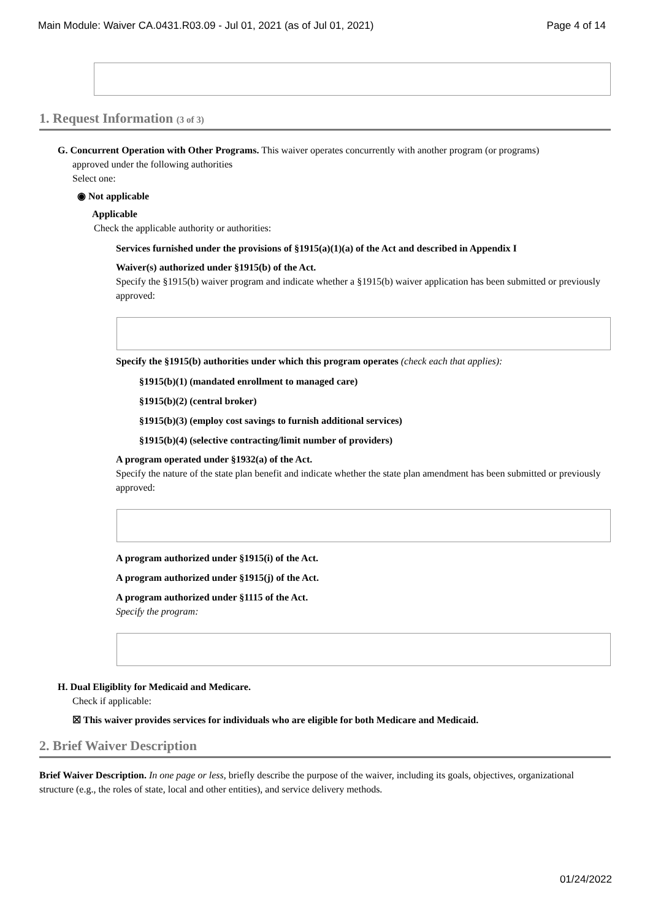Main Module: Waiver CA.0431.R03.09 - Jul 01, 2021 (as of Jul 01, 2021) Page 4 of 14
1. Request Information (3 of 3)
G. Concurrent Operation with Other Programs. This waiver operates concurrently with another program (or programs)
approved under the following authorities
Select one:
◉ Not applicable
Applicable
Check the applicable authority or authorities:
Services furnished under the provisions of §1915(a)(1)(a) of the Act and described in Appendix I
Waiver(s) authorized under §1915(b) of the Act.
Specify the §1915(b) waiver program and indicate whether a §1915(b) waiver application has been submitted or previously approved:
Specify the §1915(b) authorities under which this program operates (check each that applies):
§1915(b)(1) (mandated enrollment to managed care)
§1915(b)(2) (central broker)
§1915(b)(3) (employ cost savings to furnish additional services)
§1915(b)(4) (selective contracting/limit number of providers)
A program operated under §1932(a) of the Act.
Specify the nature of the state plan benefit and indicate whether the state plan amendment has been submitted or previously approved:
A program authorized under §1915(i) of the Act.
A program authorized under §1915(j) of the Act.
A program authorized under §1115 of the Act.
Specify the program:
H. Dual Eligiblity for Medicaid and Medicare.
Check if applicable:
☒ This waiver provides services for individuals who are eligible for both Medicare and Medicaid.
2. Brief Waiver Description
Brief Waiver Description. In one page or less, briefly describe the purpose of the waiver, including its goals, objectives, organizational structure (e.g., the roles of state, local and other entities), and service delivery methods.
01/24/2022